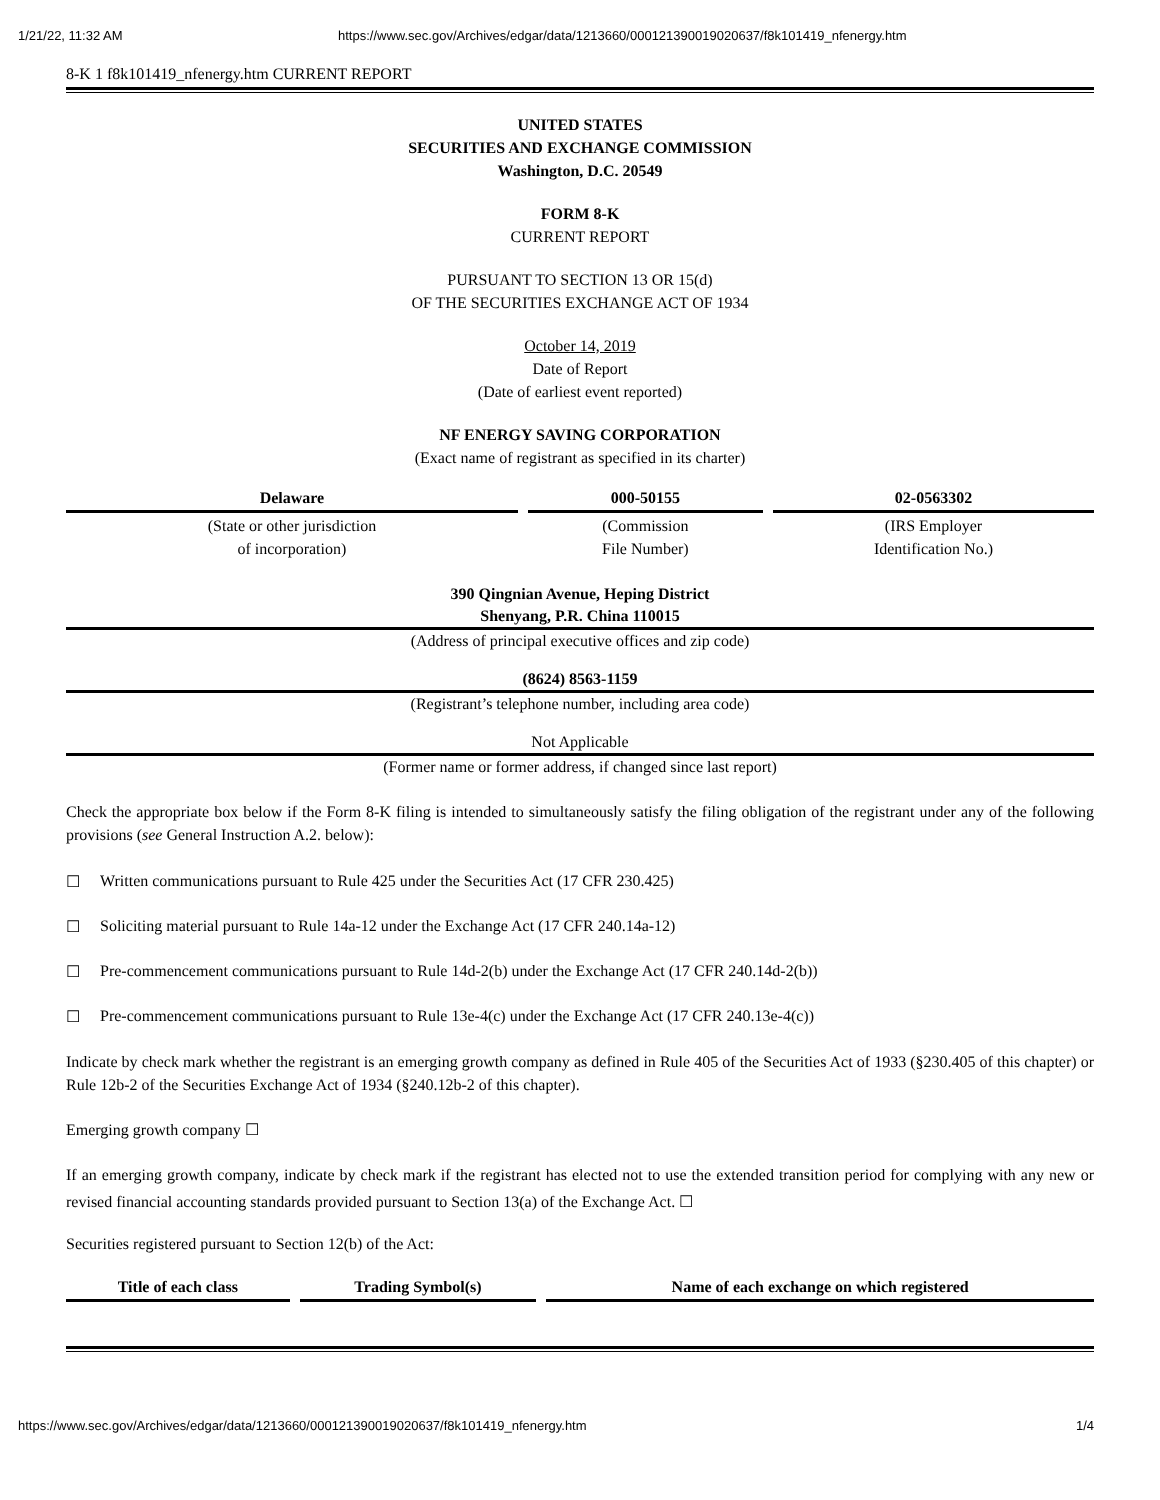1/21/22, 11:32 AM https://www.sec.gov/Archives/edgar/data/1213660/000121390019020637/f8k101419_nfenergy.htm
8-K 1 f8k101419_nfenergy.htm CURRENT REPORT
UNITED STATES
SECURITIES AND EXCHANGE COMMISSION
Washington, D.C. 20549
FORM 8-K
CURRENT REPORT
PURSUANT TO SECTION 13 OR 15(d)
OF THE SECURITIES EXCHANGE ACT OF 1934
October 14, 2019
Date of Report
(Date of earliest event reported)
NF ENERGY SAVING CORPORATION
(Exact name of registrant as specified in its charter)
| Delaware | 000-50155 | 02-0563302 |
| (State or other jurisdiction of incorporation) | (Commission File Number) | (IRS Employer Identification No.) |
390 Qingnian Avenue, Heping District
Shenyang, P.R. China 110015
(Address of principal executive offices and zip code)
(8624) 8563-1159
(Registrant’s telephone number, including area code)
Not Applicable
(Former name or former address, if changed since last report)
Check the appropriate box below if the Form 8-K filing is intended to simultaneously satisfy the filing obligation of the registrant under any of the following provisions (see General Instruction A.2. below):
☐ Written communications pursuant to Rule 425 under the Securities Act (17 CFR 230.425)
☐ Soliciting material pursuant to Rule 14a-12 under the Exchange Act (17 CFR 240.14a-12)
☐ Pre-commencement communications pursuant to Rule 14d-2(b) under the Exchange Act (17 CFR 240.14d-2(b))
☐ Pre-commencement communications pursuant to Rule 13e-4(c) under the Exchange Act (17 CFR 240.13e-4(c))
Indicate by check mark whether the registrant is an emerging growth company as defined in Rule 405 of the Securities Act of 1933 (§230.405 of this chapter) or Rule 12b-2 of the Securities Exchange Act of 1934 (§240.12b-2 of this chapter).
Emerging growth company ☐
If an emerging growth company, indicate by check mark if the registrant has elected not to use the extended transition period for complying with any new or revised financial accounting standards provided pursuant to Section 13(a) of the Exchange Act. ☐
Securities registered pursuant to Section 12(b) of the Act:
| Title of each class | Trading Symbol(s) | Name of each exchange on which registered |
| --- | --- | --- |
https://www.sec.gov/Archives/edgar/data/1213660/000121390019020637/f8k101419_nfenergy.htm 1/4